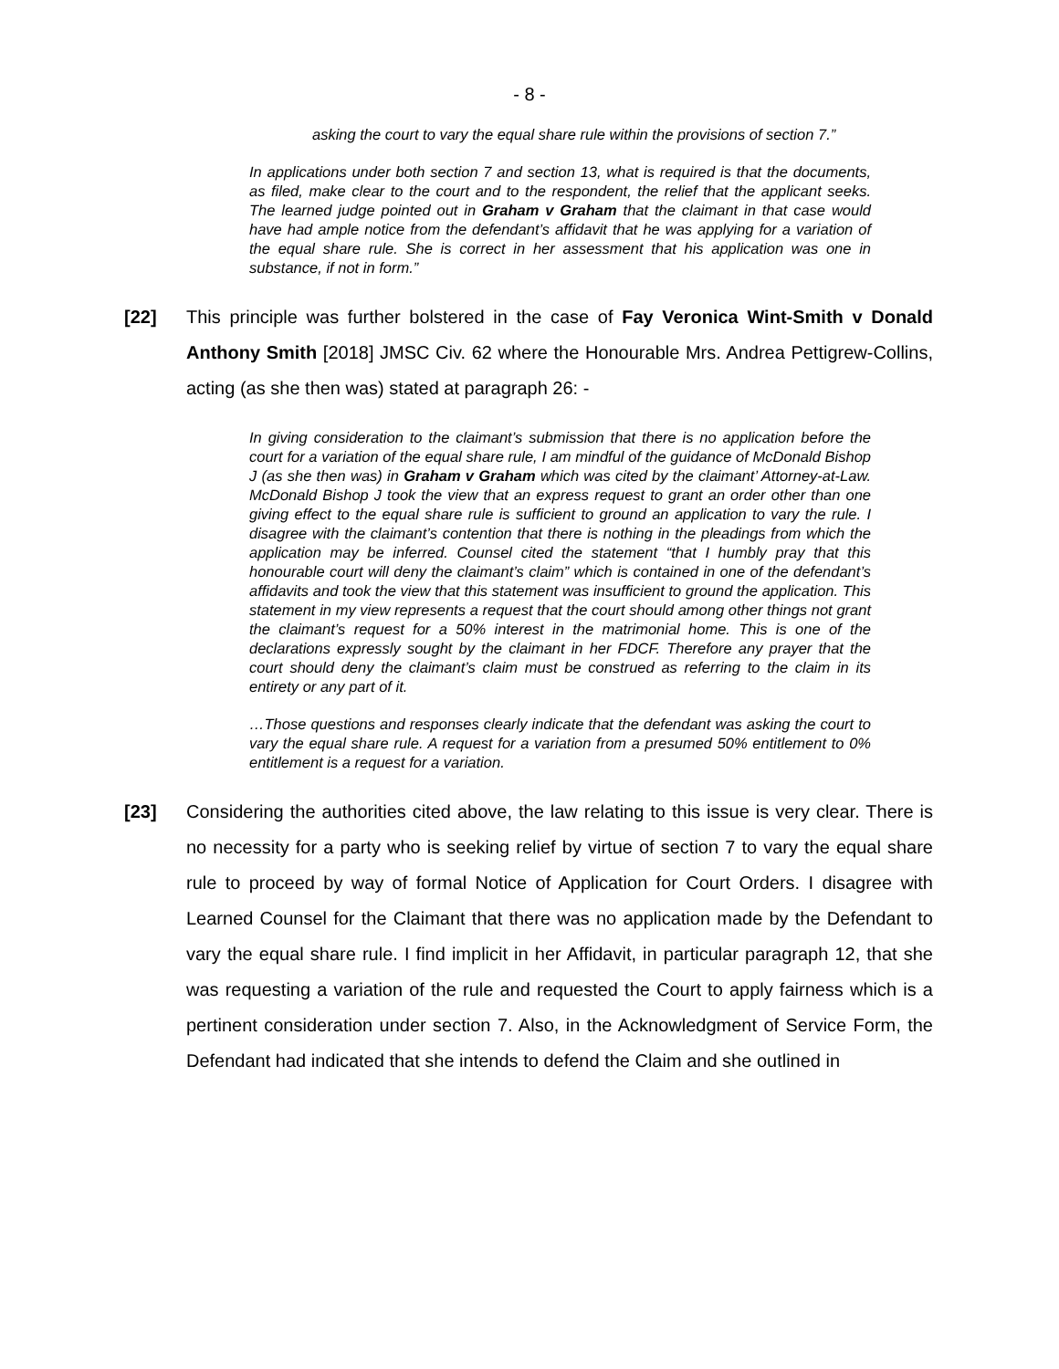- 8 -
asking the court to vary the equal share rule within the provisions of section 7.”
In applications under both section 7 and section 13, what is required is that the documents, as filed, make clear to the court and to the respondent, the relief that the applicant seeks. The learned judge pointed out in Graham v Graham that the claimant in that case would have had ample notice from the defendant’s affidavit that he was applying for a variation of the equal share rule. She is correct in her assessment that his application was one in substance, if not in form.”
[22] This principle was further bolstered in the case of Fay Veronica Wint-Smith v Donald Anthony Smith [2018] JMSC Civ. 62 where the Honourable Mrs. Andrea Pettigrew-Collins, acting (as she then was) stated at paragraph 26: -
In giving consideration to the claimant’s submission that there is no application before the court for a variation of the equal share rule, I am mindful of the guidance of McDonald Bishop J (as she then was) in Graham v Graham which was cited by the claimant’ Attorney-at-Law. McDonald Bishop J took the view that an express request to grant an order other than one giving effect to the equal share rule is sufficient to ground an application to vary the rule. I disagree with the claimant’s contention that there is nothing in the pleadings from which the application may be inferred. Counsel cited the statement “that I humbly pray that this honourable court will deny the claimant’s claim” which is contained in one of the defendant’s affidavits and took the view that this statement was insufficient to ground the application. This statement in my view represents a request that the court should among other things not grant the claimant’s request for a 50% interest in the matrimonial home. This is one of the declarations expressly sought by the claimant in her FDCF. Therefore any prayer that the court should deny the claimant’s claim must be construed as referring to the claim in its entirety or any part of it.
…Those questions and responses clearly indicate that the defendant was asking the court to vary the equal share rule. A request for a variation from a presumed 50% entitlement to 0% entitlement is a request for a variation.
[23] Considering the authorities cited above, the law relating to this issue is very clear. There is no necessity for a party who is seeking relief by virtue of section 7 to vary the equal share rule to proceed by way of formal Notice of Application for Court Orders. I disagree with Learned Counsel for the Claimant that there was no application made by the Defendant to vary the equal share rule. I find implicit in her Affidavit, in particular paragraph 12, that she was requesting a variation of the rule and requested the Court to apply fairness which is a pertinent consideration under section 7. Also, in the Acknowledgment of Service Form, the Defendant had indicated that she intends to defend the Claim and she outlined in